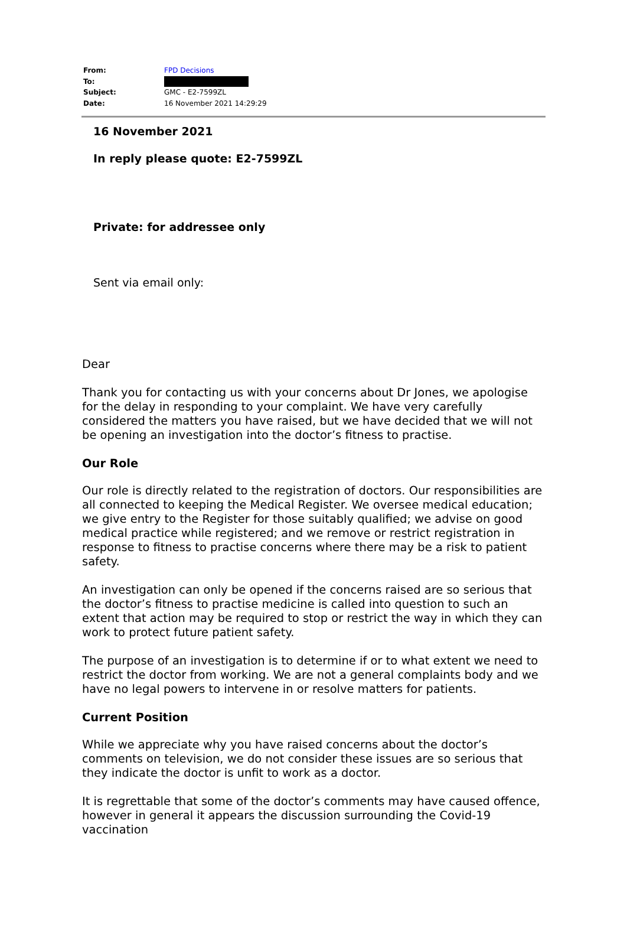| From: | FPD Decisions |
| To: | |
| Subject: | GMC - E2-7599ZL |
| Date: | 16 November 2021 14:29:29 |
16 November 2021
In reply please quote: E2-7599ZL
Private: for addressee only
Sent via email only:
Dear
Thank you for contacting us with your concerns about Dr Jones, we apologise for the delay in responding to your complaint. We have very carefully considered the matters you have raised, but we have decided that we will not be opening an investigation into the doctor’s fitness to practise.
Our Role
Our role is directly related to the registration of doctors. Our responsibilities are all connected to keeping the Medical Register. We oversee medical education; we give entry to the Register for those suitably qualified; we advise on good medical practice while registered; and we remove or restrict registration in response to fitness to practise concerns where there may be a risk to patient safety.
An investigation can only be opened if the concerns raised are so serious that the doctor’s fitness to practise medicine is called into question to such an extent that action may be required to stop or restrict the way in which they can work to protect future patient safety.
The purpose of an investigation is to determine if or to what extent we need to restrict the doctor from working. We are not a general complaints body and we have no legal powers to intervene in or resolve matters for patients.
Current Position
While we appreciate why you have raised concerns about the doctor’s comments on television, we do not consider these issues are so serious that they indicate the doctor is unfit to work as a doctor.
It is regrettable that some of the doctor’s comments may have caused offence, however in general it appears the discussion surrounding the Covid-19 vaccination